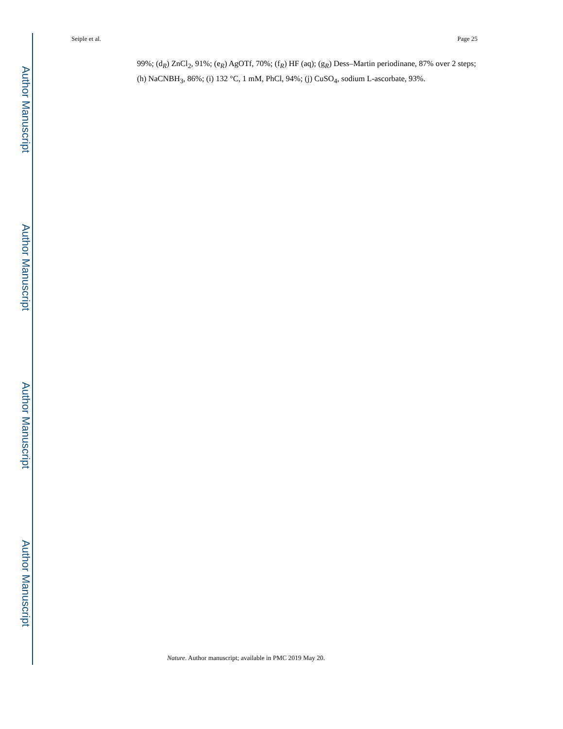Author Manuscript
Author Manuscript
Author Manuscript
Author Manuscript
Seiple et al. Page 25
99%; (d<sub>R</sub>) ZnCl<sub>2</sub>, 91%; (e<sub>R</sub>) AgOTf, 70%; (f<sub>R</sub>) HF (aq); (g<sub>R</sub>) Dess–Martin periodinane, 87% over 2 steps; (h) NaCNBH<sub>3</sub>, 86%; (i) 132 °C, 1 mM, PhCl, 94%; (j) CuSO<sub>4</sub>, sodium L-ascorbate, 93%.
Nature. Author manuscript; available in PMC 2019 May 20.